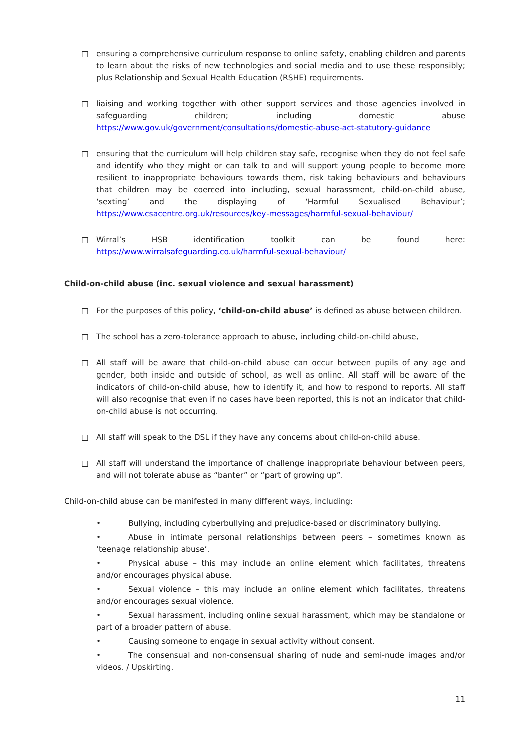□ ensuring a comprehensive curriculum response to online safety, enabling children and parents to learn about the risks of new technologies and social media and to use these responsibly; plus Relationship and Sexual Health Education (RSHE) requirements.
□ liaising and working together with other support services and those agencies involved in safeguarding children; including domestic abuse https://www.gov.uk/government/consultations/domestic-abuse-act-statutory-guidance
□ ensuring that the curriculum will help children stay safe, recognise when they do not feel safe and identify who they might or can talk to and will support young people to become more resilient to inappropriate behaviours towards them, risk taking behaviours and behaviours that children may be coerced into including, sexual harassment, child-on-child abuse, ‘sexting’ and the displaying of ‘Harmful Sexualised Behaviour’; https://www.csacentre.org.uk/resources/key-messages/harmful-sexual-behaviour/
□ Wirral’s HSB identification toolkit can be found here: https://www.wirralsafeguarding.co.uk/harmful-sexual-behaviour/
Child-on-child abuse (inc. sexual violence and sexual harassment)
□ For the purposes of this policy, ‘child-on-child abuse’ is defined as abuse between children.
□ The school has a zero-tolerance approach to abuse, including child-on-child abuse,
□ All staff will be aware that child-on-child abuse can occur between pupils of any age and gender, both inside and outside of school, as well as online. All staff will be aware of the indicators of child-on-child abuse, how to identify it, and how to respond to reports. All staff will also recognise that even if no cases have been reported, this is not an indicator that child-on-child abuse is not occurring.
□ All staff will speak to the DSL if they have any concerns about child-on-child abuse.
□ All staff will understand the importance of challenge inappropriate behaviour between peers, and will not tolerate abuse as “banter” or “part of growing up”.
Child-on-child abuse can be manifested in many different ways, including:
• Bullying, including cyberbullying and prejudice-based or discriminatory bullying.
• Abuse in intimate personal relationships between peers – sometimes known as ‘teenage relationship abuse’.
• Physical abuse – this may include an online element which facilitates, threatens and/or encourages physical abuse.
• Sexual violence – this may include an online element which facilitates, threatens and/or encourages sexual violence.
• Sexual harassment, including online sexual harassment, which may be standalone or part of a broader pattern of abuse.
• Causing someone to engage in sexual activity without consent.
• The consensual and non-consensual sharing of nude and semi-nude images and/or videos. / Upskirting.
11